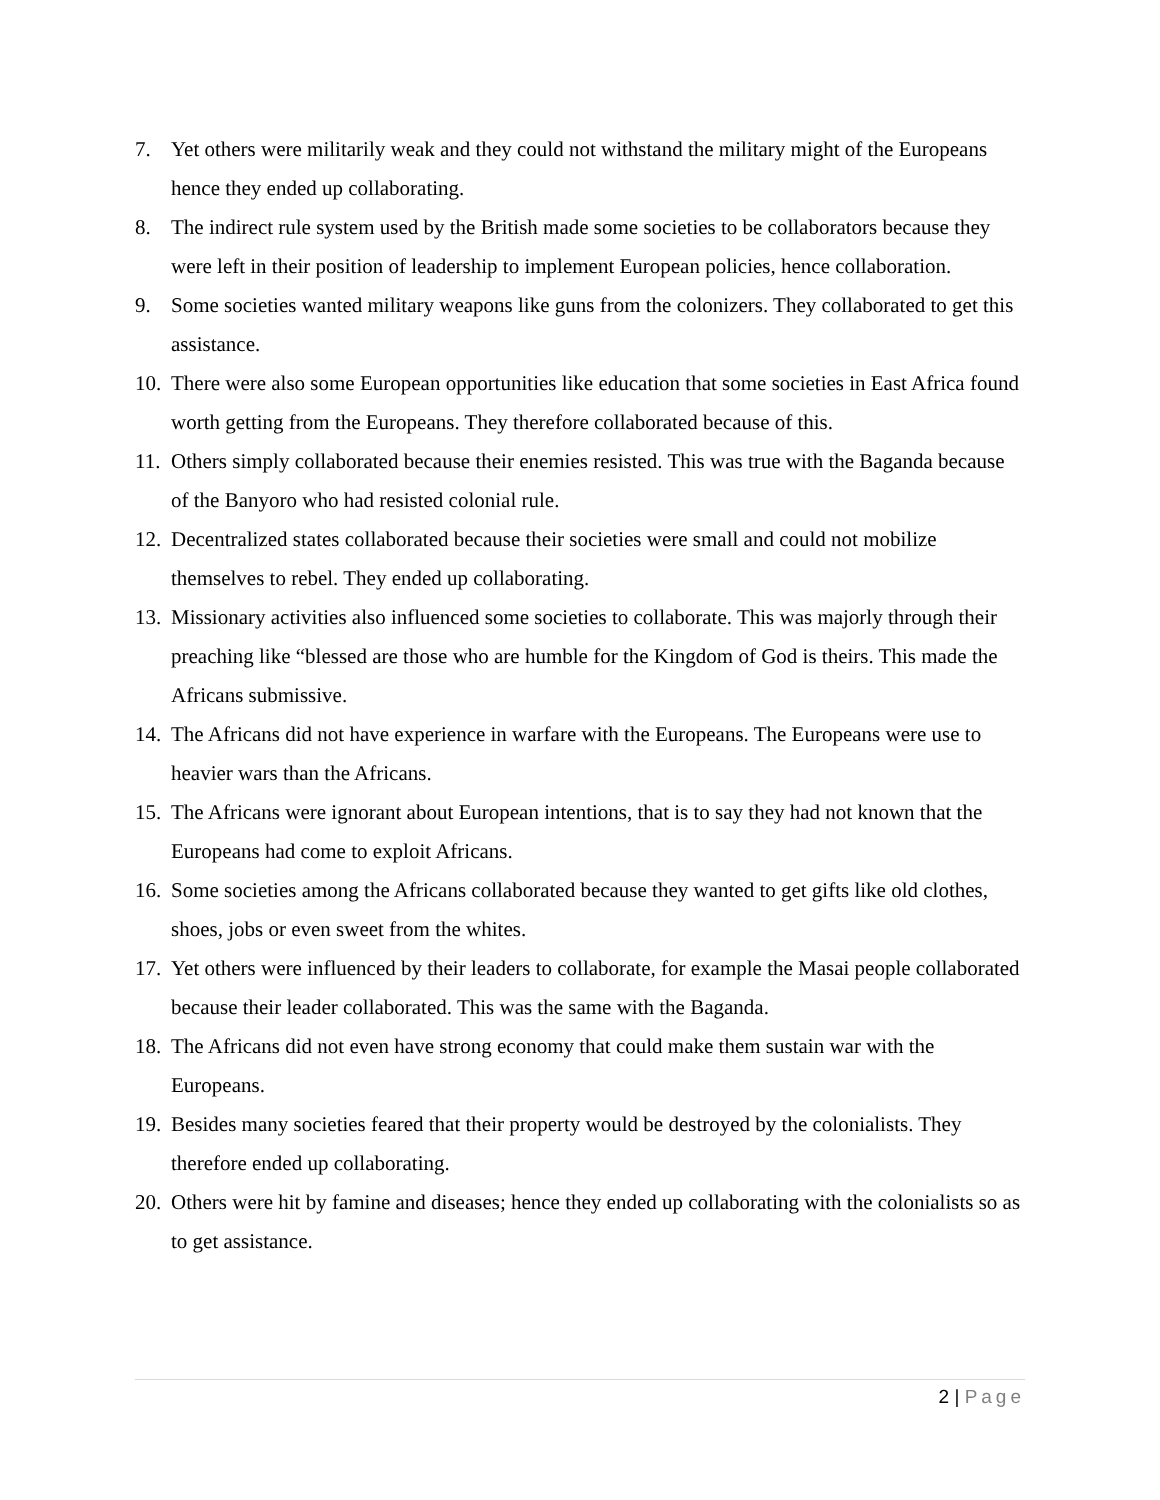7. Yet others were militarily weak and they could not withstand the military might of the Europeans hence they ended up collaborating.
8. The indirect rule system used by the British made some societies to be collaborators because they were left in their position of leadership to implement European policies, hence collaboration.
9. Some societies wanted military weapons like guns from the colonizers. They collaborated to get this assistance.
10. There were also some European opportunities like education that some societies in East Africa found worth getting from the Europeans. They therefore collaborated because of this.
11. Others simply collaborated because their enemies resisted. This was true with the Baganda because of the Banyoro who had resisted colonial rule.
12. Decentralized states collaborated because their societies were small and could not mobilize themselves to rebel. They ended up collaborating.
13. Missionary activities also influenced some societies to collaborate. This was majorly through their preaching like “blessed are those who are humble for the Kingdom of God is theirs. This made the Africans submissive.
14. The Africans did not have experience in warfare with the Europeans. The Europeans were use to heavier wars than the Africans.
15. The Africans were ignorant about European intentions, that is to say they had not known that the Europeans had come to exploit Africans.
16. Some societies among the Africans collaborated because they wanted to get gifts like old clothes, shoes, jobs or even sweet from the whites.
17. Yet others were influenced by their leaders to collaborate, for example the Masai people collaborated because their leader collaborated. This was the same with the Baganda.
18. The Africans did not even have strong economy that could make them sustain war with the Europeans.
19. Besides many societies feared that their property would be destroyed by the colonialists. They therefore ended up collaborating.
20. Others were hit by famine and diseases; hence they ended up collaborating with the colonialists so as to get assistance.
2 | Page